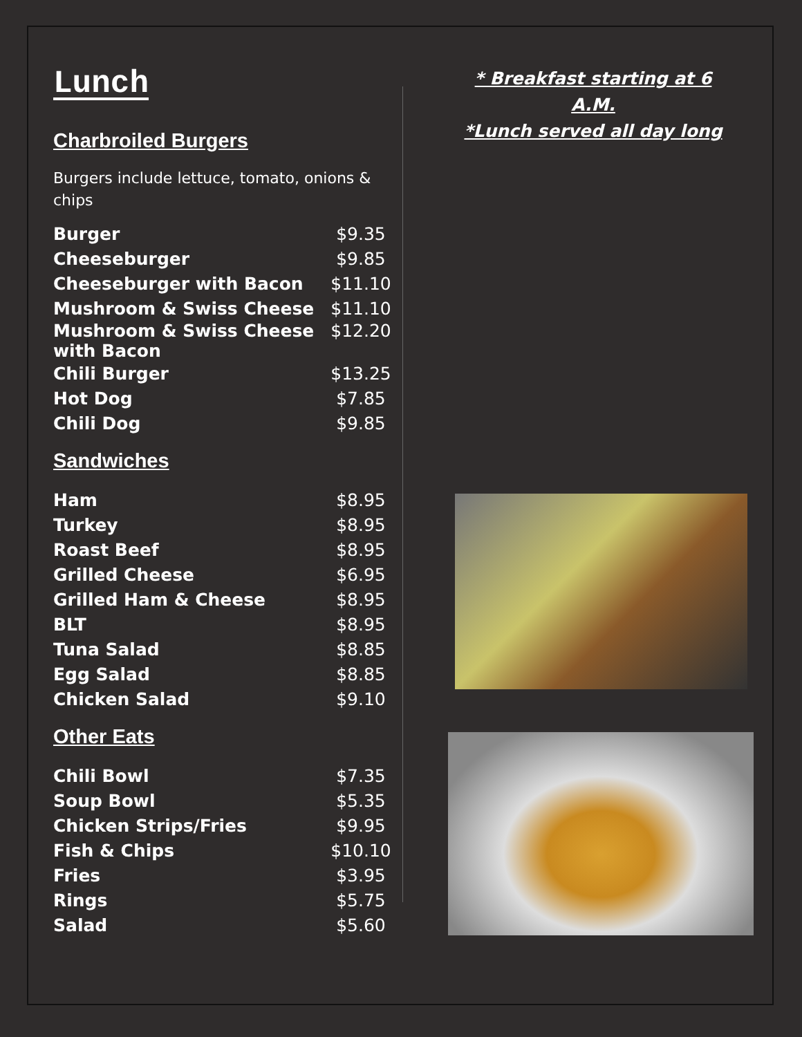Lunch
Charbroiled Burgers
Burgers include lettuce, tomato, onions & chips
| Burger | $9.35 |
| Cheeseburger | $9.85 |
| Cheeseburger with Bacon | $11.10 |
| Mushroom & Swiss Cheese | $11.10 |
| Mushroom & Swiss Cheese with Bacon | $12.20 |
| Chili Burger | $13.25 |
| Hot Dog | $7.85 |
| Chili Dog | $9.85 |
Sandwiches
| Ham | $8.95 |
| Turkey | $8.95 |
| Roast Beef | $8.95 |
| Grilled Cheese | $6.95 |
| Grilled Ham & Cheese | $8.95 |
| BLT | $8.95 |
| Tuna Salad | $8.85 |
| Egg Salad | $8.85 |
| Chicken Salad | $9.10 |
Other Eats
| Chili Bowl | $7.35 |
| Soup Bowl | $5.35 |
| Chicken Strips/Fries | $9.95 |
| Fish & Chips | $10.10 |
| Fries | $3.95 |
| Rings | $5.75 |
| Salad | $5.60 |
* Breakfast starting at 6 A.M.
*Lunch served all day long